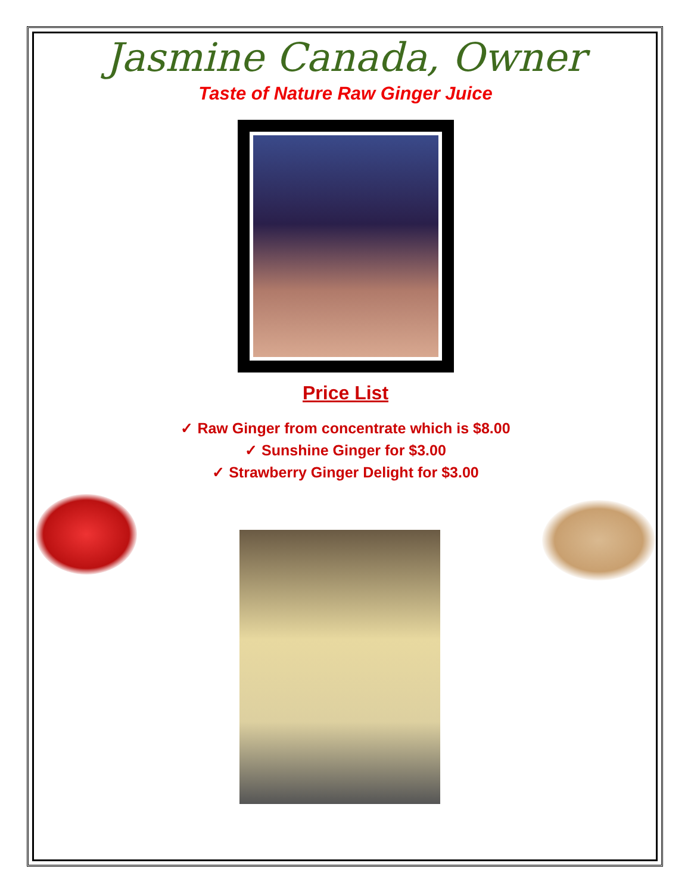Jasmine Canada, Owner
Taste of Nature Raw Ginger Juice
Price List
✓ Raw Ginger from concentrate which is $8.00
✓ Sunshine Ginger for $3.00
✓ Strawberry Ginger Delight for $3.00